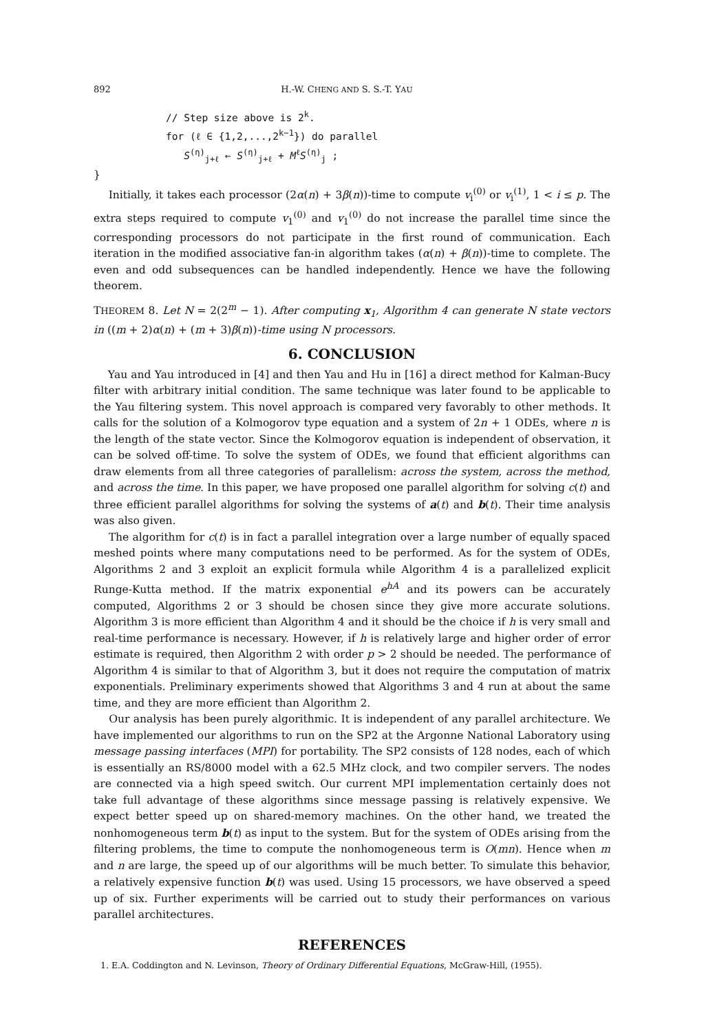892 H.-W. CHENG AND S. S.-T. YAU
// Step size above is 2<sup>k</sup>.
for (ℓ ∈ {1,2,...,2<sup>k−1</sup>}) do parallel
S<sup>(η)</sup><sub>j+ℓ</sub> ← S<sup>(η)</sup><sub>j+ℓ</sub> + M<sup>ℓ</sup>S<sup>(η)</sup><sub>j</sub> ;
}
Initially, it takes each processor (2α(n) + 3β(n))-time to compute v<sub>i</sub><sup>(0)</sup> or v<sub>i</sub><sup>(1)</sup>, 1 < i ≤ p. The extra steps required to compute v<sub>1</sub><sup>(0)</sup> and v<sub>1</sub><sup>(0)</sup> do not increase the parallel time since the corresponding processors do not participate in the first round of communication. Each iteration in the modified associative fan-in algorithm takes (α(n) + β(n))-time to complete. The even and odd subsequences can be handled independently. Hence we have the following theorem.
THEOREM 8. Let N = 2(2<sup>m</sup> − 1). After computing x<sub>1</sub>, Algorithm 4 can generate N state vectors in ((m + 2)α(n) + (m + 3)β(n))-time using N processors.
6. CONCLUSION
Yau and Yau introduced in [4] and then Yau and Hu in [16] a direct method for Kalman-Bucy filter with arbitrary initial condition. The same technique was later found to be applicable to the Yau filtering system. This novel approach is compared very favorably to other methods. It calls for the solution of a Kolmogorov type equation and a system of 2n + 1 ODEs, where n is the length of the state vector. Since the Kolmogorov equation is independent of observation, it can be solved off-time. To solve the system of ODEs, we found that efficient algorithms can draw elements from all three categories of parallelism: across the system, across the method, and across the time. In this paper, we have proposed one parallel algorithm for solving c(t) and three efficient parallel algorithms for solving the systems of a(t) and b(t). Their time analysis was also given.
The algorithm for c(t) is in fact a parallel integration over a large number of equally spaced meshed points where many computations need to be performed. As for the system of ODEs, Algorithms 2 and 3 exploit an explicit formula while Algorithm 4 is a parallelized explicit Runge-Kutta method. If the matrix exponential e<sup>hA</sup> and its powers can be accurately computed, Algorithms 2 or 3 should be chosen since they give more accurate solutions. Algorithm 3 is more efficient than Algorithm 4 and it should be the choice if h is very small and real-time performance is necessary. However, if h is relatively large and higher order of error estimate is required, then Algorithm 2 with order p > 2 should be needed. The performance of Algorithm 4 is similar to that of Algorithm 3, but it does not require the computation of matrix exponentials. Preliminary experiments showed that Algorithms 3 and 4 run at about the same time, and they are more efficient than Algorithm 2.
Our analysis has been purely algorithmic. It is independent of any parallel architecture. We have implemented our algorithms to run on the SP2 at the Argonne National Laboratory using message passing interfaces (MPI) for portability. The SP2 consists of 128 nodes, each of which is essentially an RS/8000 model with a 62.5 MHz clock, and two compiler servers. The nodes are connected via a high speed switch. Our current MPI implementation certainly does not take full advantage of these algorithms since message passing is relatively expensive. We expect better speed up on shared-memory machines. On the other hand, we treated the nonhomogeneous term b(t) as input to the system. But for the system of ODEs arising from the filtering problems, the time to compute the nonhomogeneous term is O(mn). Hence when m and n are large, the speed up of our algorithms will be much better. To simulate this behavior, a relatively expensive function b(t) was used. Using 15 processors, we have observed a speed up of six. Further experiments will be carried out to study their performances on various parallel architectures.
REFERENCES
1. E.A. Coddington and N. Levinson, Theory of Ordinary Differential Equations, McGraw-Hill, (1955).